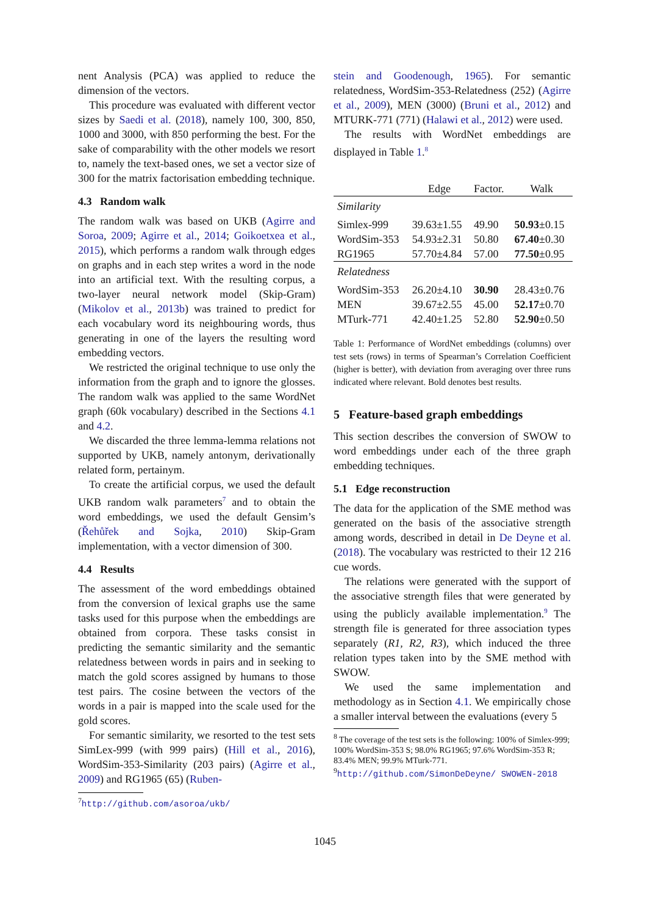nent Analysis (PCA) was applied to reduce the dimension of the vectors.
This procedure was evaluated with different vector sizes by Saedi et al. (2018), namely 100, 300, 850, 1000 and 3000, with 850 performing the best. For the sake of comparability with the other models we resort to, namely the text-based ones, we set a vector size of 300 for the matrix factorisation embedding technique.
4.3 Random walk
The random walk was based on UKB (Agirre and Soroa, 2009; Agirre et al., 2014; Goikoetxea et al., 2015), which performs a random walk through edges on graphs and in each step writes a word in the node into an artificial text. With the resulting corpus, a two-layer neural network model (Skip-Gram) (Mikolov et al., 2013b) was trained to predict for each vocabulary word its neighbouring words, thus generating in one of the layers the resulting word embedding vectors.
We restricted the original technique to use only the information from the graph and to ignore the glosses. The random walk was applied to the same WordNet graph (60k vocabulary) described in the Sections 4.1 and 4.2.
We discarded the three lemma-lemma relations not supported by UKB, namely antonym, derivationally related form, pertainym.
To create the artificial corpus, we used the default UKB random walk parameters<sup>7</sup> and to obtain the word embeddings, we used the default Gensim’s (Řehůřek and Sojka, 2010) Skip-Gram implementation, with a vector dimension of 300.
4.4 Results
The assessment of the word embeddings obtained from the conversion of lexical graphs use the same tasks used for this purpose when the embeddings are obtained from corpora. These tasks consist in predicting the semantic similarity and the semantic relatedness between words in pairs and in seeking to match the gold scores assigned by humans to those test pairs. The cosine between the vectors of the words in a pair is mapped into the scale used for the gold scores.
For semantic similarity, we resorted to the test sets SimLex-999 (with 999 pairs) (Hill et al., 2016), WordSim-353-Similarity (203 pairs) (Agirre et al., 2009) and RG1965 (65) (Ruben-
<sup>7</sup> http://github.com/asoroa/ukb/
stein and Goodenough, 1965). For semantic relatedness, WordSim-353-Relatedness (252) (Agirre et al., 2009), MEN (3000) (Bruni et al., 2012) and MTURK-771 (771) (Halawi et al., 2012) were used.
The results with WordNet embeddings are displayed in Table 1.<sup>8</sup>
| | Edge | Factor. | Walk |
| --- | --- | --- | --- |
| Similarity | | | |
| Simlex-999 | 39.63±1.55 | 49.90 | 50.93 ±0.15 |
| WordSim-353 | 54.93±2.31 | 50.80 | 67.40 ±0.30 |
| RG1965 | 57.70±4.84 | 57.00 | 77.50 ±0.95 |
| Relatedness | | | |
| WordSim-353 | 26.20±4.10 | 30.90 | 28.43±0.76 |
| MEN | 39.67±2.55 | 45.00 | 52.17 ±0.70 |
| MTurk-771 | 42.40±1.25 | 52.80 | 52.90 ±0.50 |
Table 1: Performance of WordNet embeddings (columns) over test sets (rows) in terms of Spearman’s Correlation Coefficient (higher is better), with deviation from averaging over three runs indicated where relevant. Bold denotes best results.
5 Feature-based graph embeddings
This section describes the conversion of SWOW to word embeddings under each of the three graph embedding techniques.
5.1 Edge reconstruction
The data for the application of the SME method was generated on the basis of the associative strength among words, described in detail in De Deyne et al. (2018). The vocabulary was restricted to their 12 216 cue words.
The relations were generated with the support of the associative strength files that were generated by using the publicly available implementation.<sup>9</sup> The strength file is generated for three association types separately (R1, R2, R3), which induced the three relation types taken into by the SME method with SWOW.
We used the same implementation and methodology as in Section 4.1. We empirically chose a smaller interval between the evaluations (every 5
<sup>8</sup> The coverage of the test sets is the following: 100% of Simlex-999; 100% WordSim-353 S; 98.0% RG1965; 97.6% WordSim-353 R; 83.4% MEN; 99.9% MTurk-771.
<sup>9</sup> http://github.com/SimonDeDeyne/ SWOWEN-2018
1045